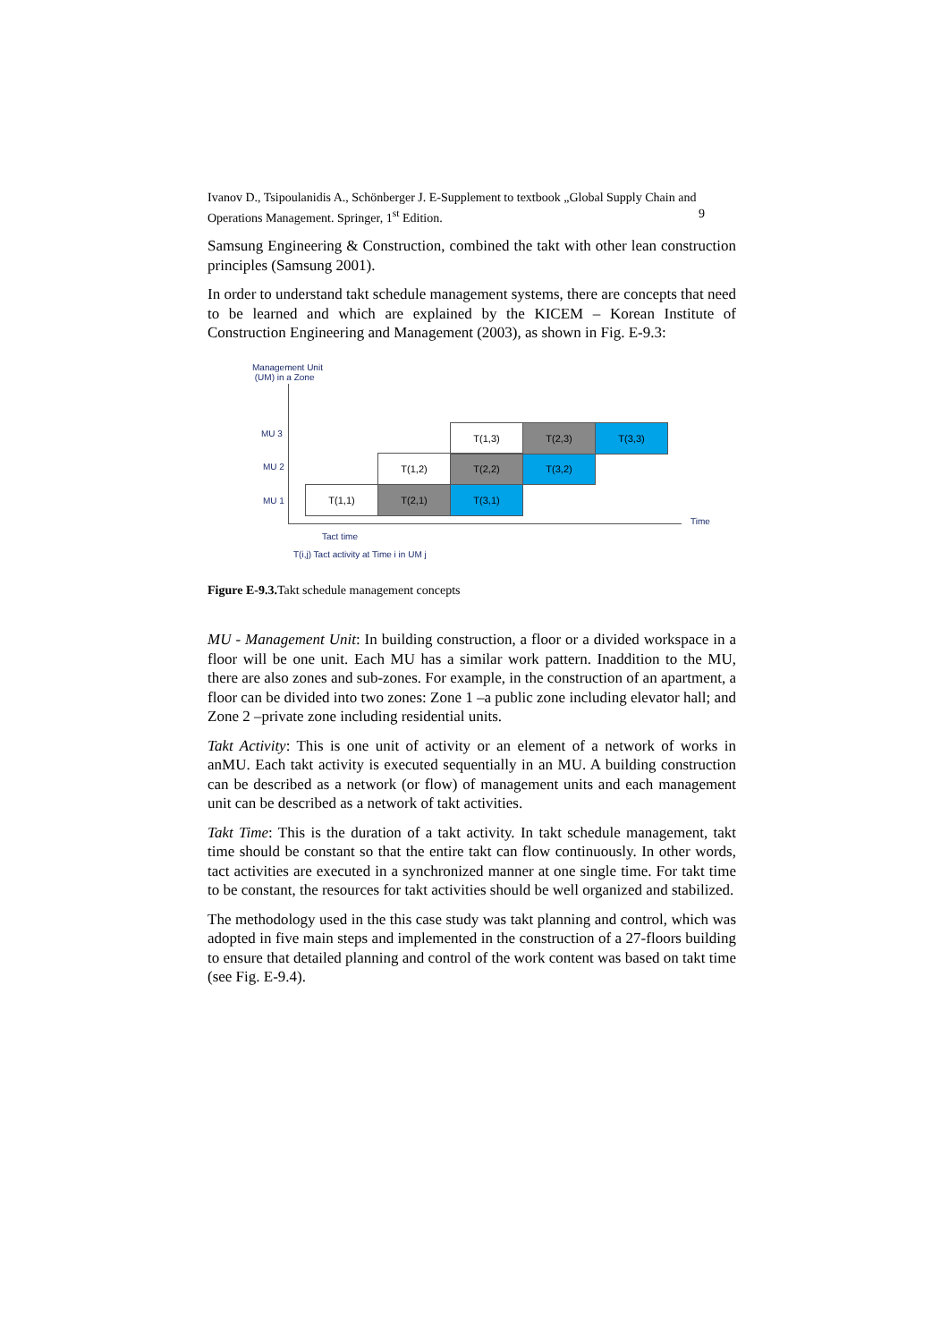Ivanov D., Tsipoulanidis A., Schönberger J. E-Supplement to textbook „Global Supply Chain and Operations Management. Springer, 1<sup>st</sup> Edition. 9
Samsung Engineering & Construction, combined the takt with other lean construction principles (Samsung 2001).
In order to understand takt schedule management systems, there are concepts that need to be learned and which are explained by the KICEM – Korean Institute of Construction Engineering and Management (2003), as shown in Fig. E-9.3:
Management Unit
(UM) in a Zone
Time
MU 3
MU 2
MU 1
T(1,1) T(2,1) T(3,1)
T(1,2) T(2,2) T(3,2)
T(1,3) T(2,3) T(3,3)
Tact time
T(i,j) Tact activity at Time i in UM j
Figure E-9.3. Takt schedule management concepts
MU - Management Unit: In building construction, a floor or a divided workspace in a floor will be one unit. Each MU has a similar work pattern. Inaddition to the MU, there are also zones and sub-zones. For example, in the construction of an apartment, a floor can be divided into two zones: Zone 1 –a public zone including elevator hall; and Zone 2 –private zone including residential units.
Takt Activity: This is one unit of activity or an element of a network of works in anMU. Each takt activity is executed sequentially in an MU. A building construction can be described as a network (or flow) of management units and each management unit can be described as a network of takt activities.
Takt Time: This is the duration of a takt activity. In takt schedule management, takt time should be constant so that the entire takt can flow continuously. In other words, tact activities are executed in a synchronized manner at one single time. For takt time to be constant, the resources for takt activities should be well organized and stabilized.
The methodology used in the this case study was takt planning and control, which was adopted in five main steps and implemented in the construction of a 27-floors building to ensure that detailed planning and control of the work content was based on takt time (see Fig. E-9.4).